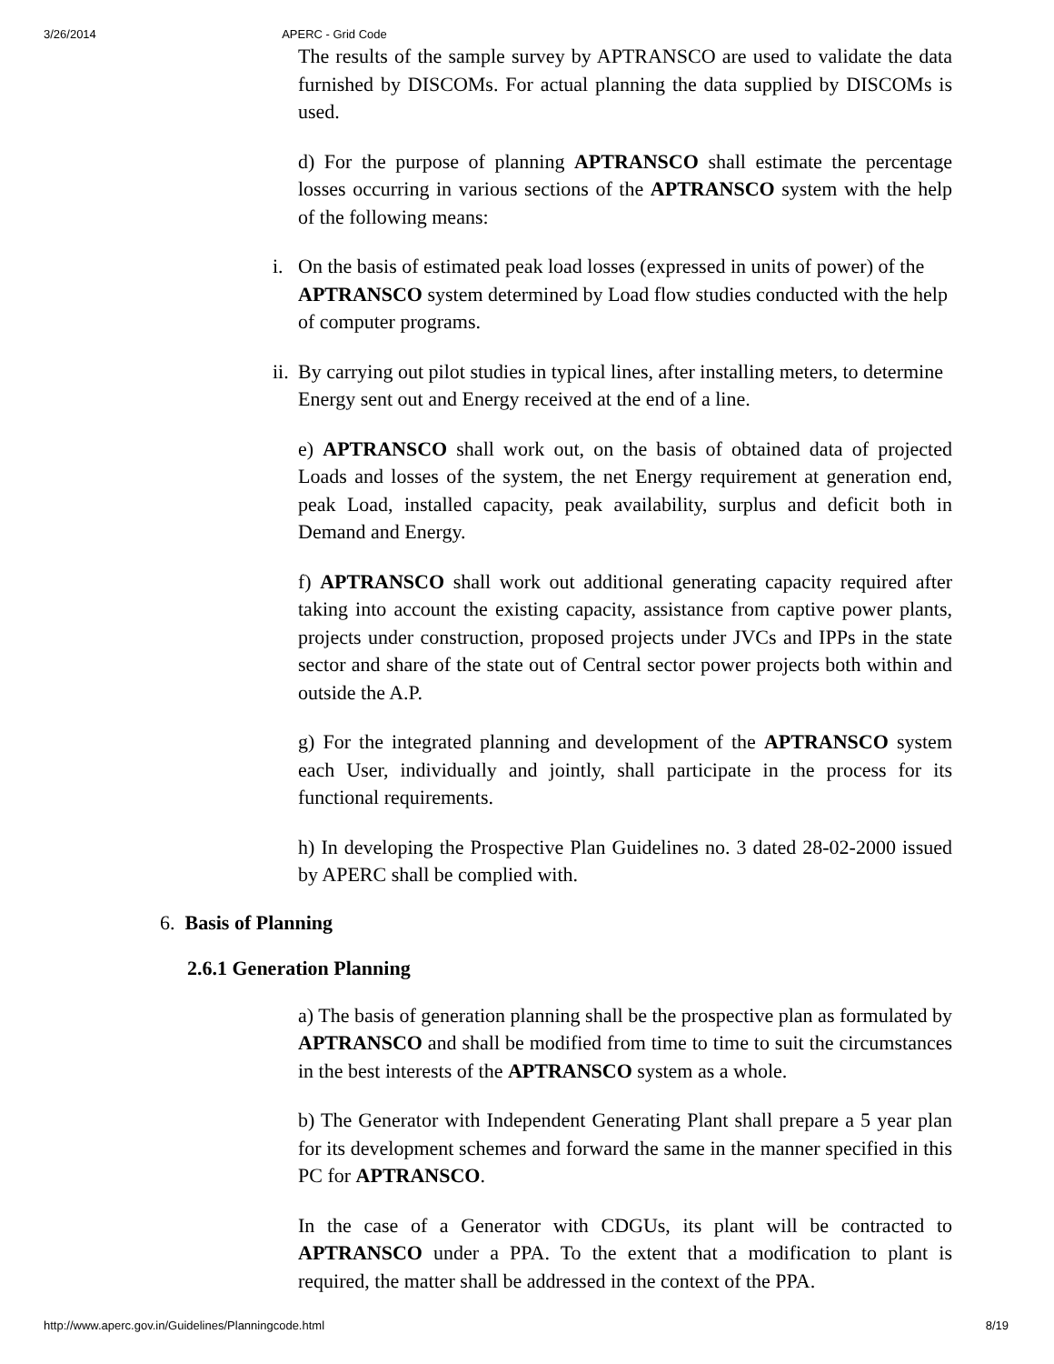3/26/2014 APERC - Grid Code
The results of the sample survey by APTRANSCO are used to validate the data furnished by DISCOMs. For actual planning the data supplied by DISCOMs is used.
d) For the purpose of planning APTRANSCO shall estimate the percentage losses occurring in various sections of the APTRANSCO system with the help of the following means:
i. On the basis of estimated peak load losses (expressed in units of power) of the APTRANSCO system determined by Load flow studies conducted with the help of computer programs.
ii. By carrying out pilot studies in typical lines, after installing meters, to determine Energy sent out and Energy received at the end of a line.
e) APTRANSCO shall work out, on the basis of obtained data of projected Loads and losses of the system, the net Energy requirement at generation end, peak Load, installed capacity, peak availability, surplus and deficit both in Demand and Energy.
f) APTRANSCO shall work out additional generating capacity required after taking into account the existing capacity, assistance from captive power plants, projects under construction, proposed projects under JVCs and IPPs in the state sector and share of the state out of Central sector power projects both within and outside the A.P.
g) For the integrated planning and development of the APTRANSCO system each User, individually and jointly, shall participate in the process for its functional requirements.
h) In developing the Prospective Plan Guidelines no. 3 dated 28-02-2000 issued by APERC shall be complied with.
6. Basis of Planning
2.6.1 Generation Planning
a) The basis of generation planning shall be the prospective plan as formulated by APTRANSCO and shall be modified from time to time to suit the circumstances in the best interests of the APTRANSCO system as a whole.
b) The Generator with Independent Generating Plant shall prepare a 5 year plan for its development schemes and forward the same in the manner specified in this PC for APTRANSCO.
In the case of a Generator with CDGUs, its plant will be contracted to APTRANSCO under a PPA. To the extent that a modification to plant is required, the matter shall be addressed in the context of the PPA.
http://www.aperc.gov.in/Guidelines/Planningcode.html 8/19